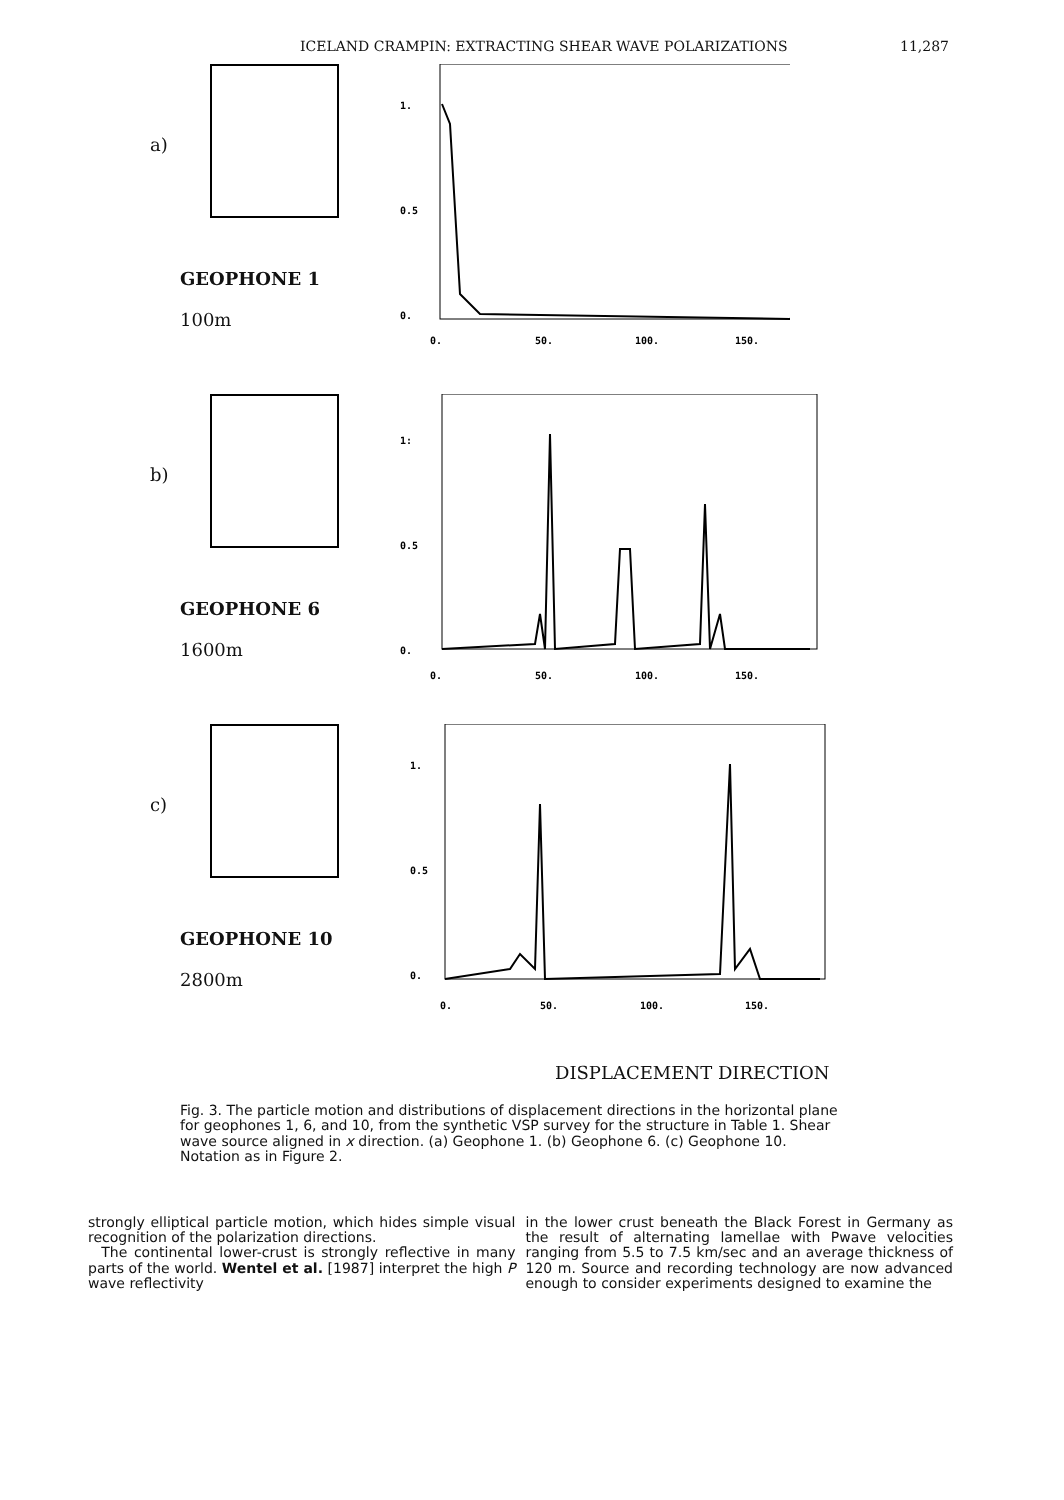ICELAND CRAMPIN: EXTRACTING SHEAR WAVE POLARIZATIONS 11,287
a)
GEOPHONE 1
100m
1.
0.5
0.
0.
50.
100.
150.
b)
GEOPHONE 6
1600m
1:
0.5
0.
0.
50.
100.
150.
c)
GEOPHONE 10
2800m
1.
0.5
0.
0.
50.
100.
150.
DISPLACEMENT DIRECTION
Fig. 3. The particle motion and distributions of displacement directions in the horizontal plane for geophones 1, 6, and 10, from the synthetic VSP survey for the structure in Table 1. Shear wave source aligned in x direction. (a) Geophone 1. (b) Geophone 6. (c) Geophone 10. Notation as in Figure 2.
strongly elliptical particle motion, which hides simple visual recognition of the polarization directions.
The continental lower-crust is strongly reflective in many parts of the world. Wentel et al. [1987] interpret the high P wave reflectivity
in the lower crust beneath the Black Forest in Germany as the result of alternating lamellae with Pwave velocities ranging from 5.5 to 7.5 km/sec and an average thickness of 120 m. Source and recording technology are now advanced enough to consider experiments designed to examine the